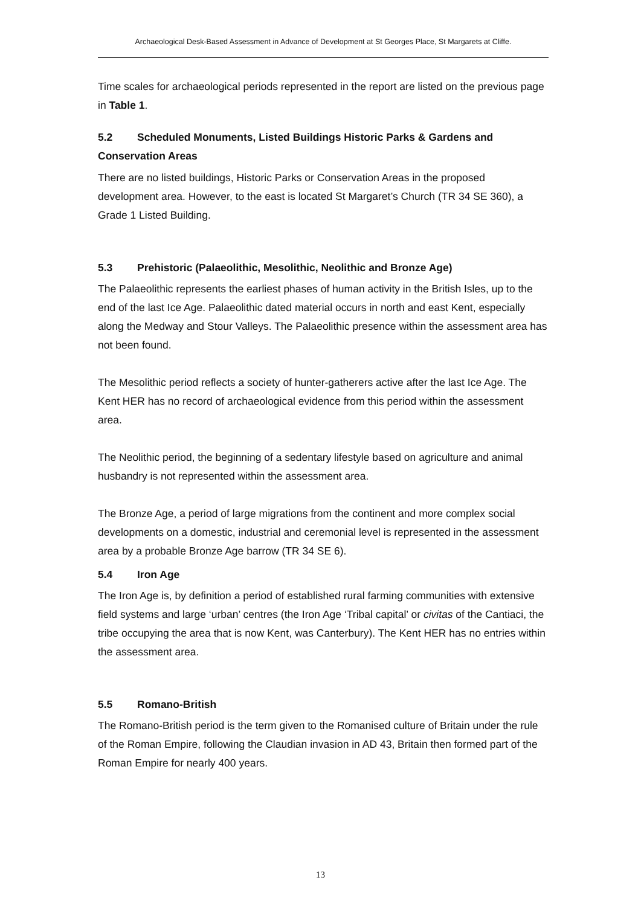Archaeological Desk-Based Assessment in Advance of Development at St Georges Place, St Margarets at Cliffe.
Time scales for archaeological periods represented in the report are listed on the previous page in Table 1.
5.2 Scheduled Monuments, Listed Buildings Historic Parks & Gardens and Conservation Areas
There are no listed buildings, Historic Parks or Conservation Areas in the proposed development area. However, to the east is located St Margaret’s Church (TR 34 SE 360), a Grade 1 Listed Building.
5.3 Prehistoric (Palaeolithic, Mesolithic, Neolithic and Bronze Age)
The Palaeolithic represents the earliest phases of human activity in the British Isles, up to the end of the last Ice Age. Palaeolithic dated material occurs in north and east Kent, especially along the Medway and Stour Valleys. The Palaeolithic presence within the assessment area has not been found.
The Mesolithic period reflects a society of hunter-gatherers active after the last Ice Age. The Kent HER has no record of archaeological evidence from this period within the assessment area.
The Neolithic period, the beginning of a sedentary lifestyle based on agriculture and animal husbandry is not represented within the assessment area.
The Bronze Age, a period of large migrations from the continent and more complex social developments on a domestic, industrial and ceremonial level is represented in the assessment area by a probable Bronze Age barrow (TR 34 SE 6).
5.4 Iron Age
The Iron Age is, by definition a period of established rural farming communities with extensive field systems and large ‘urban’ centres (the Iron Age ‘Tribal capital’ or civitas of the Cantiaci, the tribe occupying the area that is now Kent, was Canterbury). The Kent HER has no entries within the assessment area.
5.5 Romano-British
The Romano-British period is the term given to the Romanised culture of Britain under the rule of the Roman Empire, following the Claudian invasion in AD 43, Britain then formed part of the Roman Empire for nearly 400 years.
13